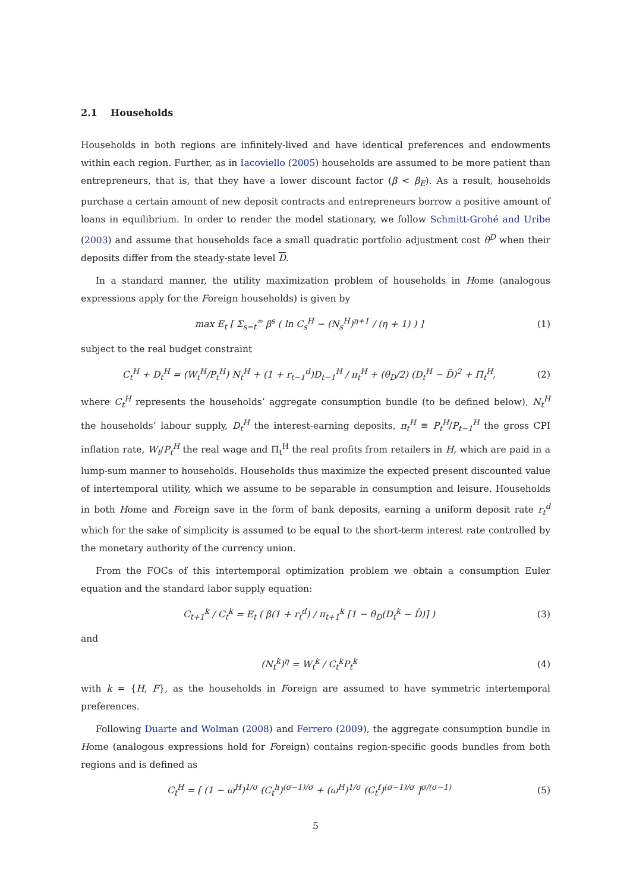2.1 Households
Households in both regions are infinitely-lived and have identical preferences and endowments within each region. Further, as in Iacoviello (2005) households are assumed to be more patient than entrepreneurs, that is, that they have a lower discount factor (β < β<sub>E</sub>). As a result, households purchase a certain amount of new deposit contracts and entrepreneurs borrow a positive amount of loans in equilibrium. In order to render the model stationary, we follow Schmitt-Grohé and Uribe (2003) and assume that households face a small quadratic portfolio adjustment cost θ<sup>D</sup> when their deposits differ from the steady-state level D.
In a standard manner, the utility maximization problem of households in Home (analogous expressions apply for the Foreign households) is given by
max E<sub>t</sub> [ Σ<sub>s=t</sub><sup>∞</sup> β<sup>s</sup> ( ln C<sub>s</sub><sup>H</sup> − (N<sub>s</sub><sup>H</sup>)<sup>η+1</sup> / (η + 1) ) ] (1)
subject to the real budget constraint
C<sub>t</sub><sup>H</sup> + D<sub>t</sub><sup>H</sup> = (W<sub>t</sub><sup>H</sup>/P<sub>t</sub><sup>H</sup>) N<sub>t</sub><sup>H</sup> + (1 + r<sub>t−1</sub><sup>d</sup>)D<sub>t−1</sub><sup>H</sup> / π<sub>t</sub><sup>H</sup> + (θ<sub>D</sub>/2) (D<sub>t</sub><sup>H</sup> − D̄)<sup>2</sup> + Π<sub>t</sub><sup>H</sup>, (2)
where C<sub>t</sub><sup>H</sup> represents the households’ aggregate consumption bundle (to be defined below), N<sub>t</sub><sup>H</sup> the households’ labour supply, D<sub>t</sub><sup>H</sup> the interest-earning deposits, π<sub>t</sub><sup>H</sup> ≡ P<sub>t</sub><sup>H</sup>/P<sub>t−1</sub><sup>H</sup> the gross CPI inflation rate, W<sub>t</sub>/P<sub>t</sub><sup>H</sup> the real wage and Π<sub>t</sub><sup>H</sup> the real profits from retailers in H, which are paid in a lump-sum manner to households. Households thus maximize the expected present discounted value of intertemporal utility, which we assume to be separable in consumption and leisure. Households in both Home and Foreign save in the form of bank deposits, earning a uniform deposit rate r<sub>t</sub><sup>d</sup> which for the sake of simplicity is assumed to be equal to the short-term interest rate controlled by the monetary authority of the currency union.
From the FOCs of this intertemporal optimization problem we obtain a consumption Euler equation and the standard labor supply equation:
C<sub>t+1</sub><sup>k</sup> / C<sub>t</sub><sup>k</sup> = E<sub>t</sub> ( β(1 + r<sub>t</sub><sup>d</sup>) / π<sub>t+1</sub><sup>k</sup> [1 − θ<sub>D</sub>(D<sub>t</sub><sup>k</sup> − D̄)] ) (3)
and
(N<sub>t</sub><sup>k</sup>)<sup>η</sup> = W<sub>t</sub><sup>k</sup> / C<sub>t</sub><sup>k</sup>P<sub>t</sub><sup>k</sup> (4)
with k = {H, F}, as the households in Foreign are assumed to have symmetric intertemporal preferences.
Following Duarte and Wolman (2008) and Ferrero (2009), the aggregate consumption bundle in Home (analogous expressions hold for Foreign) contains region-specific goods bundles from both regions and is defined as
C<sub>t</sub><sup>H</sup> = [ (1 − ω<sup>H</sup>)<sup>1/σ</sup> (C<sub>t</sub><sup>h</sup>)<sup>(σ−1)/σ</sup> + (ω<sup>H</sup>)<sup>1/σ</sup> (C<sub>t</sub><sup>f</sup>)<sup>(σ−1)/σ</sup> ]<sup>σ/(σ−1)</sup> (5)
5